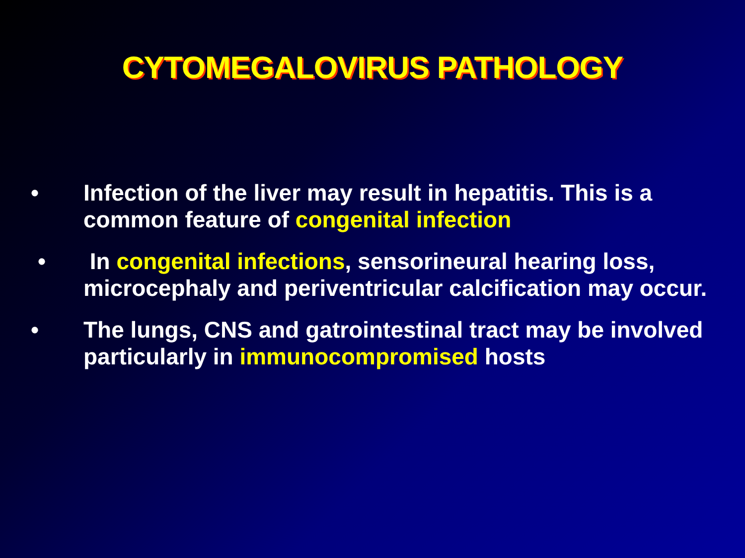CYTOMEGALOVIRUS PATHOLOGY
• Infection of the liver may result in hepatitis. This is a common feature of congenital infection
• In congenital infections, sensorineural hearing loss, microcephaly and periventricular calcification may occur.
• The lungs, CNS and gatrointestinal tract may be involved particularly in immunocompromised hosts